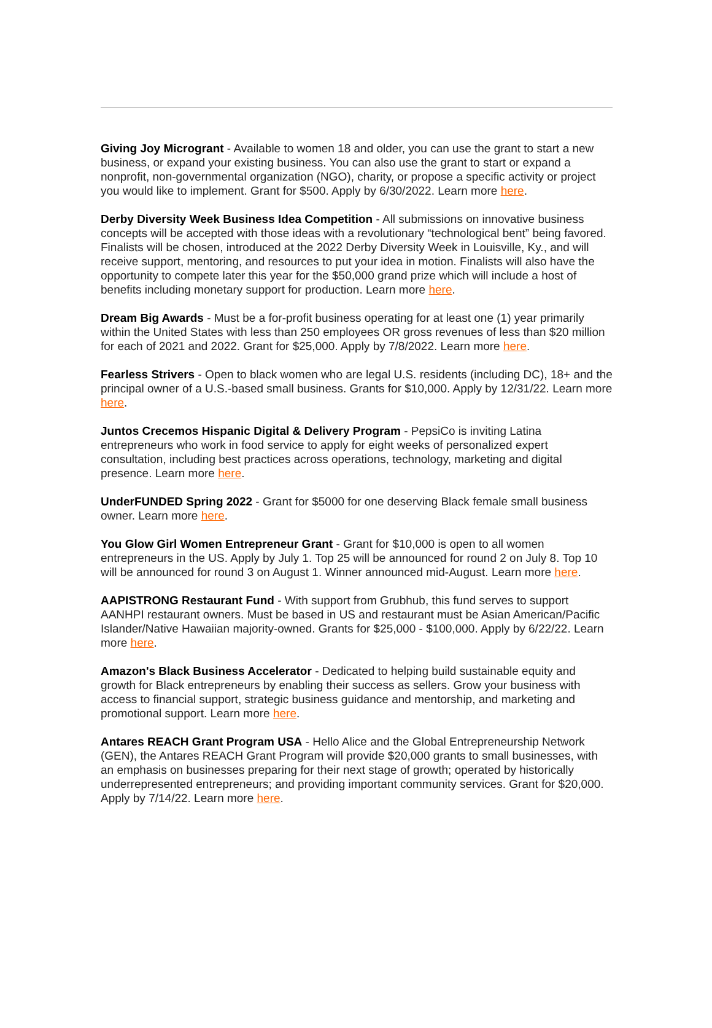Giving Joy Microgrant - Available to women 18 and older, you can use the grant to start a new business, or expand your existing business. You can also use the grant to start or expand a nonprofit, non-governmental organization (NGO), charity, or propose a specific activity or project you would like to implement. Grant for $500. Apply by 6/30/2022. Learn more here.
Derby Diversity Week Business Idea Competition - All submissions on innovative business concepts will be accepted with those ideas with a revolutionary “technological bent” being favored. Finalists will be chosen, introduced at the 2022 Derby Diversity Week in Louisville, Ky., and will receive support, mentoring, and resources to put your idea in motion. Finalists will also have the opportunity to compete later this year for the $50,000 grand prize which will include a host of benefits including monetary support for production. Learn more here.
Dream Big Awards - Must be a for-profit business operating for at least one (1) year primarily within the United States with less than 250 employees OR gross revenues of less than $20 million for each of 2021 and 2022. Grant for $25,000. Apply by 7/8/2022. Learn more here.
Fearless Strivers - Open to black women who are legal U.S. residents (including DC), 18+ and the principal owner of a U.S.-based small business. Grants for $10,000. Apply by 12/31/22. Learn more here.
Juntos Crecemos Hispanic Digital & Delivery Program - PepsiCo is inviting Latina entrepreneurs who work in food service to apply for eight weeks of personalized expert consultation, including best practices across operations, technology, marketing and digital presence. Learn more here.
UnderFUNDED Spring 2022 - Grant for $5000 for one deserving Black female small business owner. Learn more here.
You Glow Girl Women Entrepreneur Grant - Grant for $10,000 is open to all women entrepreneurs in the US. Apply by July 1. Top 25 will be announced for round 2 on July 8. Top 10 will be announced for round 3 on August 1. Winner announced mid-August. Learn more here.
AAPISTRONG Restaurant Fund - With support from Grubhub, this fund serves to support AANHPI restaurant owners. Must be based in US and restaurant must be Asian American/Pacific Islander/Native Hawaiian majority-owned. Grants for $25,000 - $100,000. Apply by 6/22/22. Learn more here.
Amazon's Black Business Accelerator - Dedicated to helping build sustainable equity and growth for Black entrepreneurs by enabling their success as sellers. Grow your business with access to financial support, strategic business guidance and mentorship, and marketing and promotional support. Learn more here.
Antares REACH Grant Program USA - Hello Alice and the Global Entrepreneurship Network (GEN), the Antares REACH Grant Program will provide $20,000 grants to small businesses, with an emphasis on businesses preparing for their next stage of growth; operated by historically underrepresented entrepreneurs; and providing important community services. Grant for $20,000. Apply by 7/14/22. Learn more here.